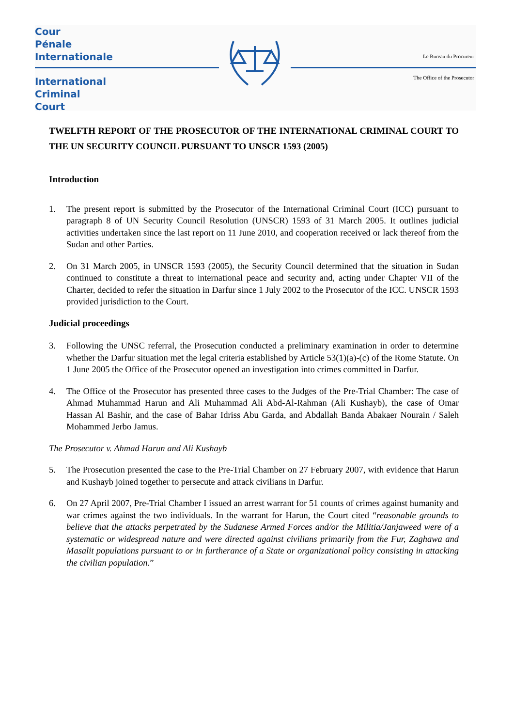Cour
Pénale
Internationale
Le Bureau du Procureur
International
Criminal
Court
The Office of the Prosecutor
TWELFTH REPORT OF THE PROSECUTOR OF THE INTERNATIONAL CRIMINAL COURT TO THE UN SECURITY COUNCIL PURSUANT TO UNSCR 1593 (2005)
Introduction
1. The present report is submitted by the Prosecutor of the International Criminal Court (ICC) pursuant to paragraph 8 of UN Security Council Resolution (UNSCR) 1593 of 31 March 2005. It outlines judicial activities undertaken since the last report on 11 June 2010, and cooperation received or lack thereof from the Sudan and other Parties.
2. On 31 March 2005, in UNSCR 1593 (2005), the Security Council determined that the situation in Sudan continued to constitute a threat to international peace and security and, acting under Chapter VII of the Charter, decided to refer the situation in Darfur since 1 July 2002 to the Prosecutor of the ICC. UNSCR 1593 provided jurisdiction to the Court.
Judicial proceedings
3. Following the UNSC referral, the Prosecution conducted a preliminary examination in order to determine whether the Darfur situation met the legal criteria established by Article 53(1)(a)-(c) of the Rome Statute. On 1 June 2005 the Office of the Prosecutor opened an investigation into crimes committed in Darfur.
4. The Office of the Prosecutor has presented three cases to the Judges of the Pre-Trial Chamber: The case of Ahmad Muhammad Harun and Ali Muhammad Ali Abd-Al-Rahman (Ali Kushayb), the case of Omar Hassan Al Bashir, and the case of Bahar Idriss Abu Garda, and Abdallah Banda Abakaer Nourain / Saleh Mohammed Jerbo Jamus.
The Prosecutor v. Ahmad Harun and Ali Kushayb
5. The Prosecution presented the case to the Pre-Trial Chamber on 27 February 2007, with evidence that Harun and Kushayb joined together to persecute and attack civilians in Darfur.
6. On 27 April 2007, Pre-Trial Chamber I issued an arrest warrant for 51 counts of crimes against humanity and war crimes against the two individuals. In the warrant for Harun, the Court cited “reasonable grounds to believe that the attacks perpetrated by the Sudanese Armed Forces and/or the Militia/Janjaweed were of a systematic or widespread nature and were directed against civilians primarily from the Fur, Zaghawa and Masalit populations pursuant to or in furtherance of a State or organizational policy consisting in attacking the civilian population.”